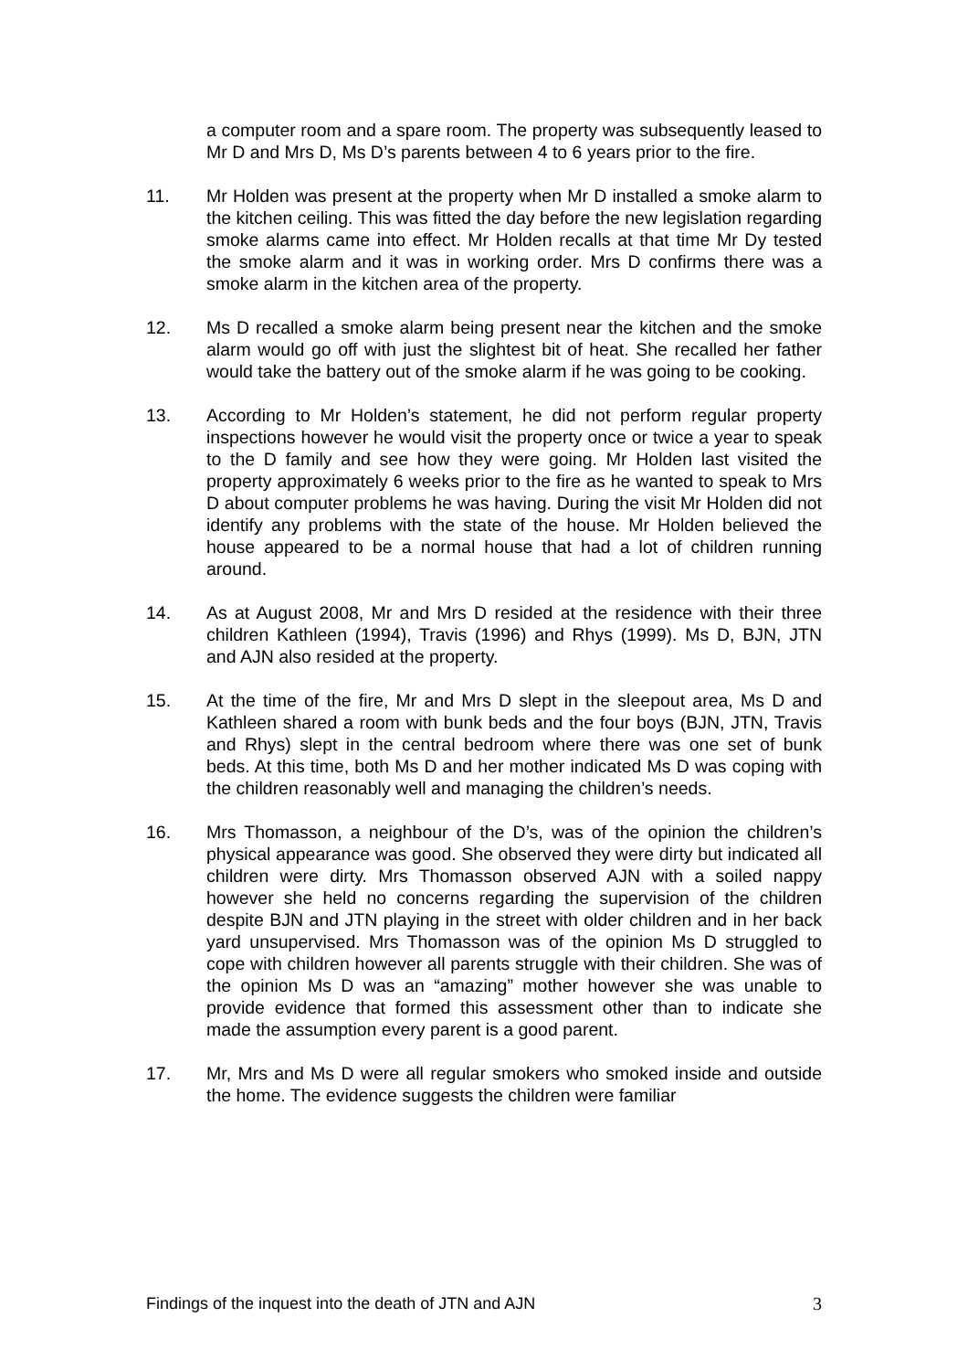a computer room and a spare room. The property was subsequently leased to Mr D and Mrs D, Ms D’s parents between 4 to 6 years prior to the fire.
11. Mr Holden was present at the property when Mr D installed a smoke alarm to the kitchen ceiling. This was fitted the day before the new legislation regarding smoke alarms came into effect. Mr Holden recalls at that time Mr Dy tested the smoke alarm and it was in working order. Mrs D confirms there was a smoke alarm in the kitchen area of the property.
12. Ms D recalled a smoke alarm being present near the kitchen and the smoke alarm would go off with just the slightest bit of heat. She recalled her father would take the battery out of the smoke alarm if he was going to be cooking.
13. According to Mr Holden’s statement, he did not perform regular property inspections however he would visit the property once or twice a year to speak to the D family and see how they were going. Mr Holden last visited the property approximately 6 weeks prior to the fire as he wanted to speak to Mrs D about computer problems he was having. During the visit Mr Holden did not identify any problems with the state of the house. Mr Holden believed the house appeared to be a normal house that had a lot of children running around.
14. As at August 2008, Mr and Mrs D resided at the residence with their three children Kathleen (1994), Travis (1996) and Rhys (1999). Ms D, BJN, JTN and AJN also resided at the property.
15. At the time of the fire, Mr and Mrs D slept in the sleepout area, Ms D and Kathleen shared a room with bunk beds and the four boys (BJN, JTN, Travis and Rhys) slept in the central bedroom where there was one set of bunk beds. At this time, both Ms D and her mother indicated Ms D was coping with the children reasonably well and managing the children’s needs.
16. Mrs Thomasson, a neighbour of the D’s, was of the opinion the children’s physical appearance was good. She observed they were dirty but indicated all children were dirty. Mrs Thomasson observed AJN with a soiled nappy however she held no concerns regarding the supervision of the children despite BJN and JTN playing in the street with older children and in her back yard unsupervised. Mrs Thomasson was of the opinion Ms D struggled to cope with children however all parents struggle with their children. She was of the opinion Ms D was an “amazing” mother however she was unable to provide evidence that formed this assessment other than to indicate she made the assumption every parent is a good parent.
17. Mr, Mrs and Ms D were all regular smokers who smoked inside and outside the home. The evidence suggests the children were familiar
Findings of the inquest into the death of JTN and AJN 3